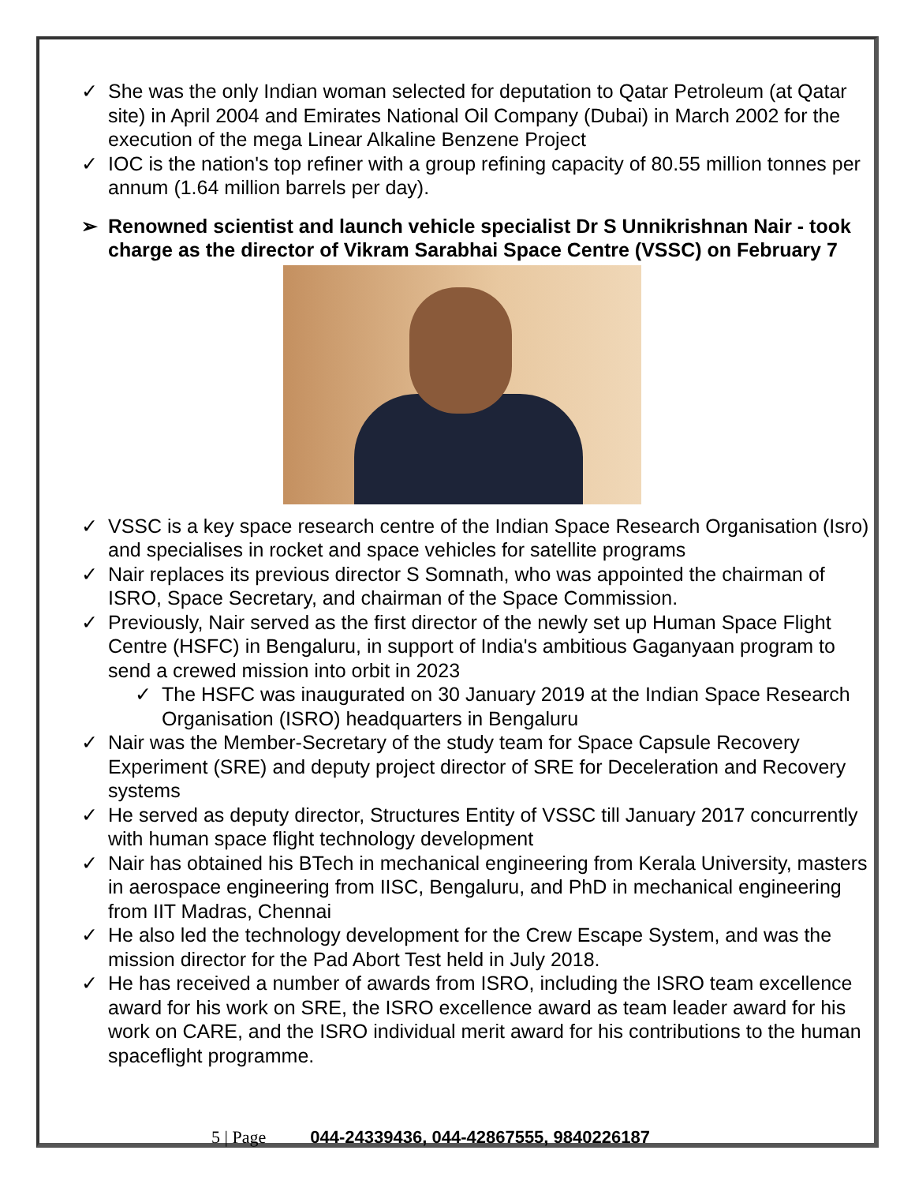✓ She was the only Indian woman selected for deputation to Qatar Petroleum (at Qatar site) in April 2004 and Emirates National Oil Company (Dubai) in March 2002 for the execution of the mega Linear Alkaline Benzene Project
✓ IOC is the nation's top refiner with a group refining capacity of 80.55 million tonnes per annum (1.64 million barrels per day).
➢ Renowned scientist and launch vehicle specialist Dr S Unnikrishnan Nair - took charge as the director of Vikram Sarabhai Space Centre (VSSC) on February 7
✓ VSSC is a key space research centre of the Indian Space Research Organisation (Isro) and specialises in rocket and space vehicles for satellite programs
✓ Nair replaces its previous director S Somnath, who was appointed the chairman of ISRO, Space Secretary, and chairman of the Space Commission.
✓ Previously, Nair served as the first director of the newly set up Human Space Flight Centre (HSFC) in Bengaluru, in support of India's ambitious Gaganyaan program to send a crewed mission into orbit in 2023
✓ The HSFC was inaugurated on 30 January 2019 at the Indian Space Research Organisation (ISRO) headquarters in Bengaluru
✓ Nair was the Member-Secretary of the study team for Space Capsule Recovery Experiment (SRE) and deputy project director of SRE for Deceleration and Recovery systems
✓ He served as deputy director, Structures Entity of VSSC till January 2017 concurrently with human space flight technology development
✓ Nair has obtained his BTech in mechanical engineering from Kerala University, masters in aerospace engineering from IISC, Bengaluru, and PhD in mechanical engineering from IIT Madras, Chennai
✓ He also led the technology development for the Crew Escape System, and was the mission director for the Pad Abort Test held in July 2018.
✓ He has received a number of awards from ISRO, including the ISRO team excellence award for his work on SRE, the ISRO excellence award as team leader award for his work on CARE, and the ISRO individual merit award for his contributions to the human spaceflight programme.
5 | Page 044-24339436, 044-42867555, 9840226187